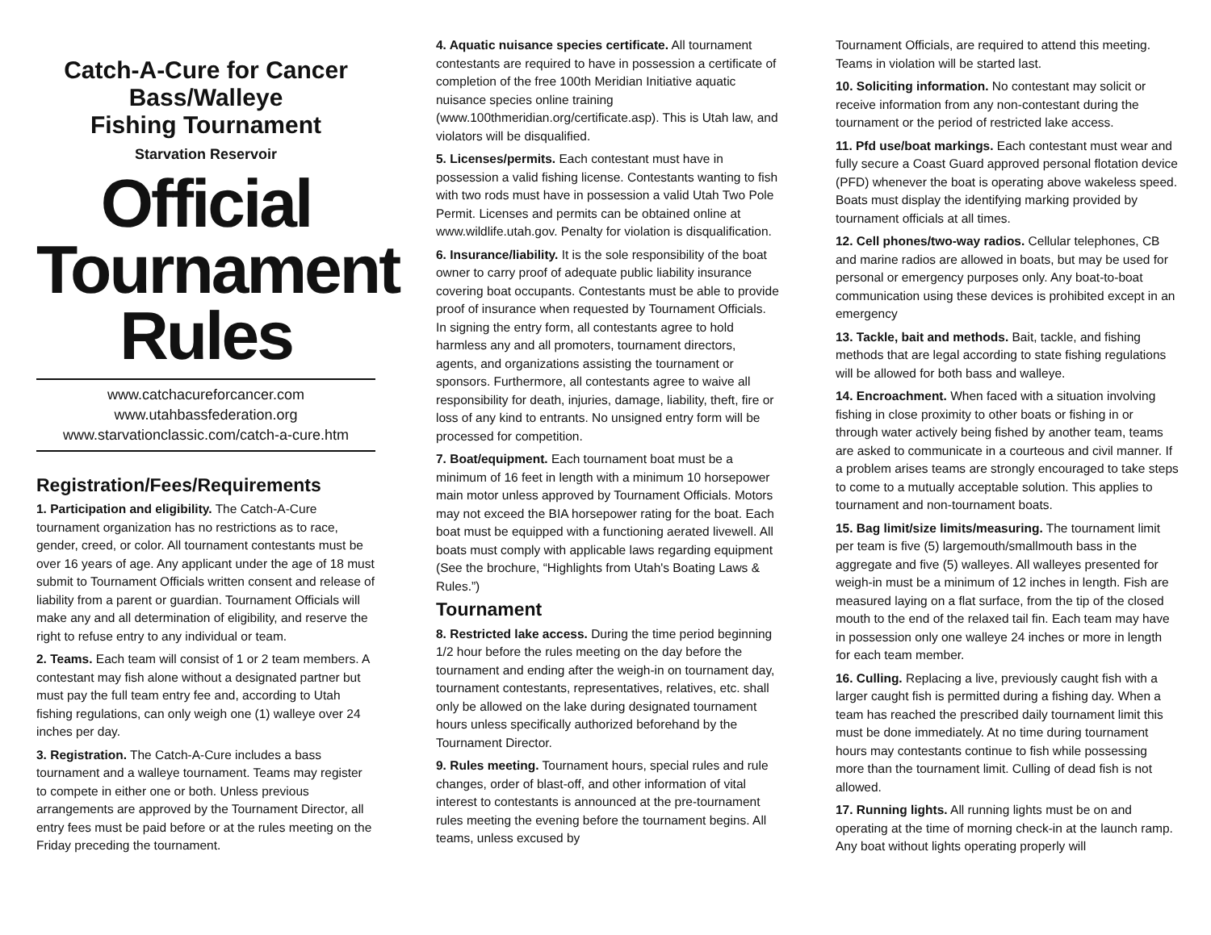Catch-A-Cure for Cancer
Bass/Walleye
Fishing Tournament
Starvation Reservoir
Official
Tournament
Rules
www.catchacureforcancer.com
www.utahbassfederation.org
www.starvationclassic.com/catch-a-cure.htm
Registration/Fees/Requirements
1. Participation and eligibility. The Catch-A-Cure tournament organization has no restrictions as to race, gender, creed, or color. All tournament contestants must be over 16 years of age. Any applicant under the age of 18 must submit to Tournament Officials written consent and release of liability from a parent or guardian. Tournament Officials will make any and all determination of eligibility, and reserve the right to refuse entry to any individual or team.
2. Teams. Each team will consist of 1 or 2 team members. A contestant may fish alone without a designated partner but must pay the full team entry fee and, according to Utah fishing regulations, can only weigh one (1) walleye over 24 inches per day.
3. Registration. The Catch-A-Cure includes a bass tournament and a walleye tournament. Teams may register to compete in either one or both. Unless previous arrangements are approved by the Tournament Director, all entry fees must be paid before or at the rules meeting on the Friday preceding the tournament.
4. Aquatic nuisance species certificate. All tournament contestants are required to have in possession a certificate of completion of the free 100th Meridian Initiative aquatic nuisance species online training (www.100thmeridian.org/certificate.asp). This is Utah law, and violators will be disqualified.
5. Licenses/permits. Each contestant must have in possession a valid fishing license. Contestants wanting to fish with two rods must have in possession a valid Utah Two Pole Permit. Licenses and permits can be obtained online at www.wildlife.utah.gov. Penalty for violation is disqualification.
6. Insurance/liability. It is the sole responsibility of the boat owner to carry proof of adequate public liability insurance covering boat occupants. Contestants must be able to provide proof of insurance when requested by Tournament Officials.
In signing the entry form, all contestants agree to hold harmless any and all promoters, tournament directors, agents, and organizations assisting the tournament or sponsors. Furthermore, all contestants agree to waive all responsibility for death, injuries, damage, liability, theft, fire or loss of any kind to entrants. No unsigned entry form will be processed for competition.
7. Boat/equipment. Each tournament boat must be a minimum of 16 feet in length with a minimum 10 horsepower main motor unless approved by Tournament Officials. Motors may not exceed the BIA horsepower rating for the boat. Each boat must be equipped with a functioning aerated livewell. All boats must comply with applicable laws regarding equipment (See the brochure, “Highlights from Utah's Boating Laws & Rules.”)
Tournament
8. Restricted lake access. During the time period beginning 1/2 hour before the rules meeting on the day before the tournament and ending after the weigh-in on tournament day, tournament contestants, representatives, relatives, etc. shall only be allowed on the lake during designated tournament hours unless specifically authorized beforehand by the Tournament Director.
9. Rules meeting. Tournament hours, special rules and rule changes, order of blast-off, and other information of vital interest to contestants is announced at the pre-tournament rules meeting the evening before the tournament begins. All teams, unless excused by
Tournament Officials, are required to attend this meeting. Teams in violation will be started last.
10. Soliciting information. No contestant may solicit or receive information from any non-contestant during the tournament or the period of restricted lake access.
11. Pfd use/boat markings. Each contestant must wear and fully secure a Coast Guard approved personal flotation device (PFD) whenever the boat is operating above wakeless speed. Boats must display the identifying marking provided by tournament officials at all times.
12. Cell phones/two-way radios. Cellular telephones, CB and marine radios are allowed in boats, but may be used for personal or emergency purposes only. Any boat-to-boat communication using these devices is prohibited except in an emergency
13. Tackle, bait and methods. Bait, tackle, and fishing methods that are legal according to state fishing regulations will be allowed for both bass and walleye.
14. Encroachment. When faced with a situation involving fishing in close proximity to other boats or fishing in or through water actively being fished by another team, teams are asked to communicate in a courteous and civil manner. If a problem arises teams are strongly encouraged to take steps to come to a mutually acceptable solution. This applies to tournament and non-tournament boats.
15. Bag limit/size limits/measuring. The tournament limit per team is five (5) largemouth/smallmouth bass in the aggregate and five (5) walleyes. All walleyes presented for weigh-in must be a minimum of 12 inches in length. Fish are measured laying on a flat surface, from the tip of the closed mouth to the end of the relaxed tail fin. Each team may have in possession only one walleye 24 inches or more in length for each team member.
16. Culling. Replacing a live, previously caught fish with a larger caught fish is permitted during a fishing day. When a team has reached the prescribed daily tournament limit this must be done immediately. At no time during tournament hours may contestants continue to fish while possessing more than the tournament limit. Culling of dead fish is not allowed.
17. Running lights. All running lights must be on and operating at the time of morning check-in at the launch ramp. Any boat without lights operating properly will